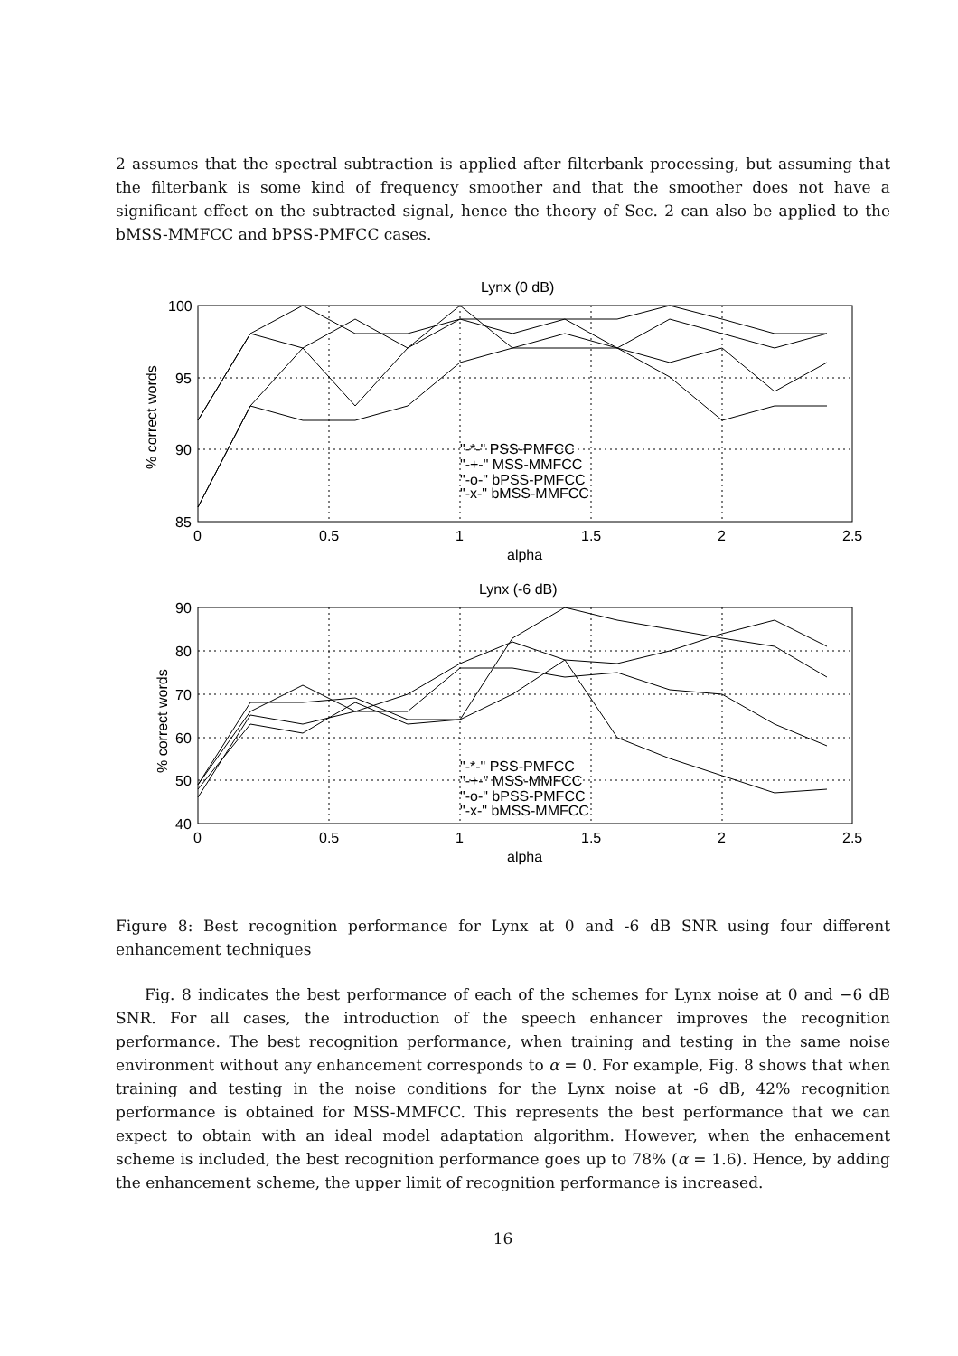2 assumes that the spectral subtraction is applied after filterbank processing, but assuming that the filterbank is some kind of frequency smoother and that the smoother does not have a significant effect on the subtracted signal, hence the theory of Sec. 2 can also be applied to the bMSS-MMFCC and bPSS-PMFCC cases.
Lynx (0 dB)
100
95
90
85
0
0.5
1
1.5
2
2.5
alpha
"-*-" PSS-PMFCC
"-+-" MSS-MMFCC
"-o-" bPSS-PMFCC
"-x-" bMSS-MMFCC
% correct words
Lynx (-6 dB)
90
80
70
60
50
40
0
0.5
1
1.5
2
2.5
alpha
"-*-" PSS-PMFCC
"-+-" MSS-MMFCC
"-o-" bPSS-PMFCC
"-x-" bMSS-MMFCC
% correct words
Figure 8: Best recognition performance for Lynx at 0 and -6 dB SNR using four different enhancement techniques
Fig. 8 indicates the best performance of each of the schemes for Lynx noise at 0 and −6 dB SNR. For all cases, the introduction of the speech enhancer improves the recognition performance. The best recognition performance, when training and testing in the same noise environment without any enhancement corresponds to α = 0. For example, Fig. 8 shows that when training and testing in the noise conditions for the Lynx noise at -6 dB, 42% recognition performance is obtained for MSS-MMFCC. This represents the best performance that we can expect to obtain with an ideal model adaptation algorithm. However, when the enhacement scheme is included, the best recognition performance goes up to 78% (α = 1.6). Hence, by adding the enhancement scheme, the upper limit of recognition performance is increased.
16